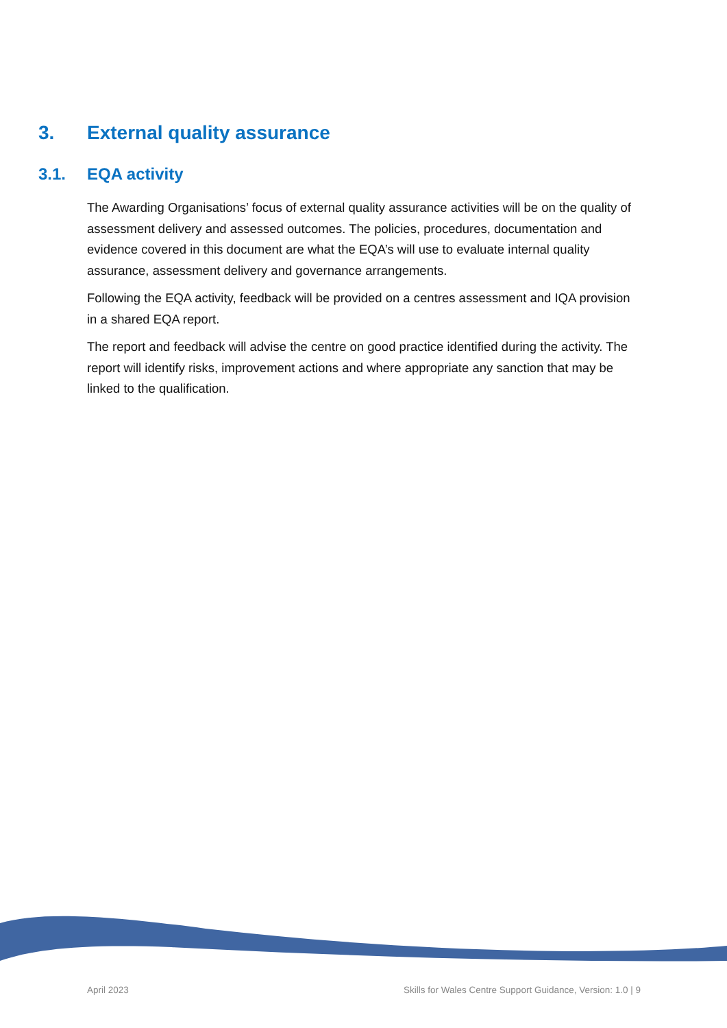3. External quality assurance
3.1. EQA activity
The Awarding Organisations’ focus of external quality assurance activities will be on the quality of assessment delivery and assessed outcomes. The policies, procedures, documentation and evidence covered in this document are what the EQA’s will use to evaluate internal quality assurance, assessment delivery and governance arrangements.
Following the EQA activity, feedback will be provided on a centres assessment and IQA provision in a shared EQA report.
The report and feedback will advise the centre on good practice identified during the activity. The report will identify risks, improvement actions and where appropriate any sanction that may be linked to the qualification.
April 2023 Skills for Wales Centre Support Guidance, Version: 1.0 | 9